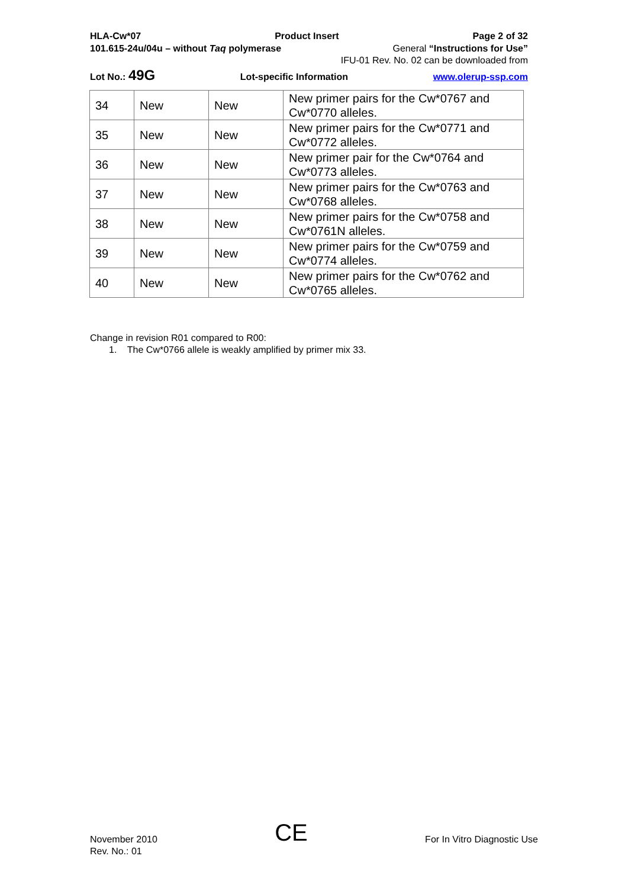HLA-Cw*07 Product Insert Page 2 of 32
101.615-24u/04u – without Taq polymerase General “Instructions for Use”
IFU-01 Rev. No. 02 can be downloaded from
Lot No.: 49G Lot-specific Information www.olerup-ssp.com
| 34 | New | New | New primer pairs for the Cw*0767 and Cw*0770 alleles. |
| 35 | New | New | New primer pairs for the Cw*0771 and Cw*0772 alleles. |
| 36 | New | New | New primer pair for the Cw*0764 and Cw*0773 alleles. |
| 37 | New | New | New primer pairs for the Cw*0763 and Cw*0768 alleles. |
| 38 | New | New | New primer pairs for the Cw*0758 and Cw*0761N alleles. |
| 39 | New | New | New primer pairs for the Cw*0759 and Cw*0774 alleles. |
| 40 | New | New | New primer pairs for the Cw*0762 and Cw*0765 alleles. |
Change in revision R01 compared to R00:
1. The Cw*0766 allele is weakly amplified by primer mix 33.
November 2010
Rev. No.: 01
CE
For In Vitro Diagnostic Use